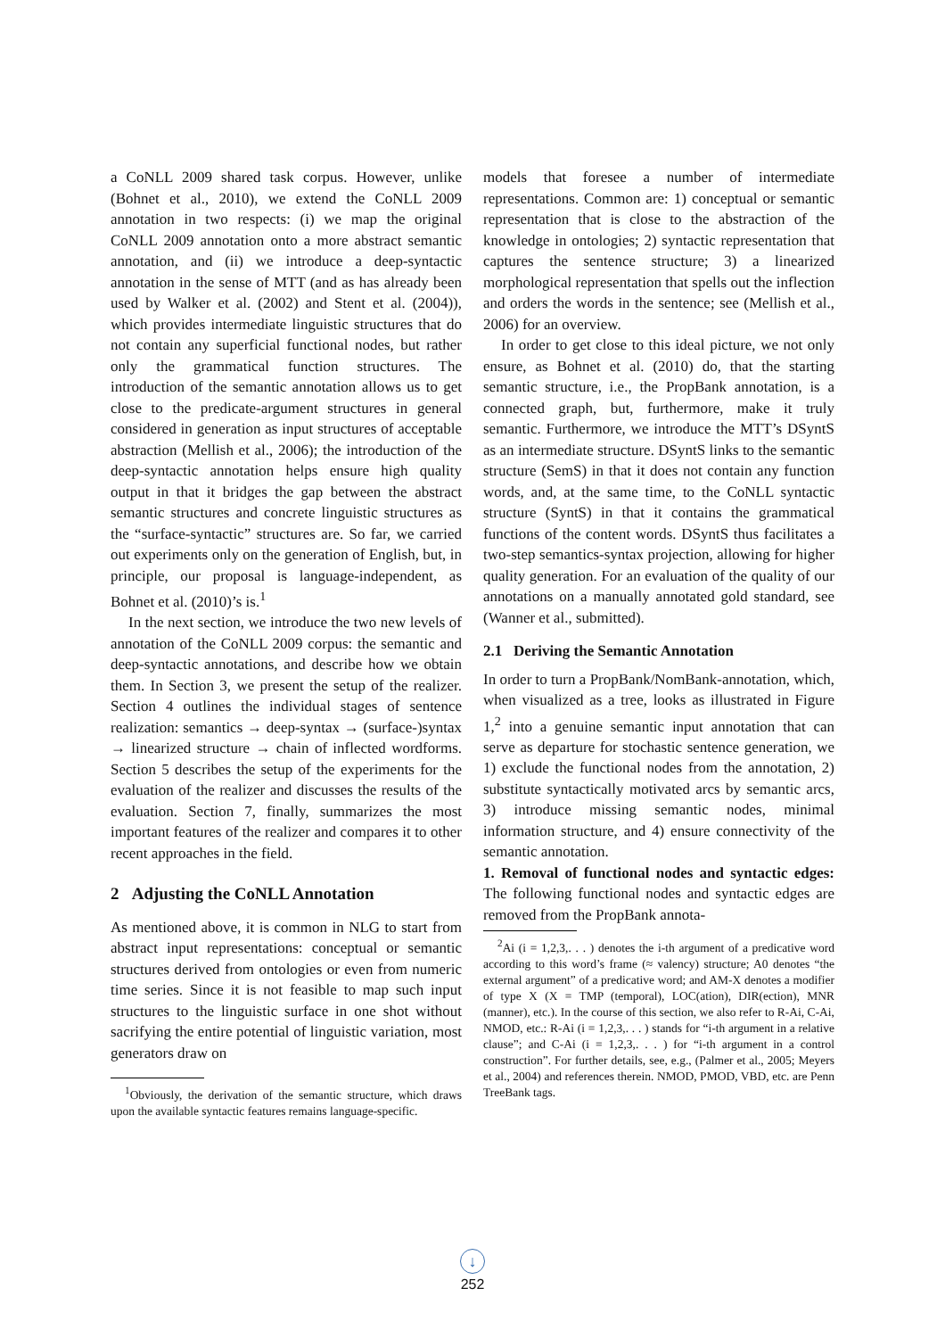a CoNLL 2009 shared task corpus. However, unlike (Bohnet et al., 2010), we extend the CoNLL 2009 annotation in two respects: (i) we map the original CoNLL 2009 annotation onto a more abstract semantic annotation, and (ii) we introduce a deep-syntactic annotation in the sense of MTT (and as has already been used by Walker et al. (2002) and Stent et al. (2004)), which provides intermediate linguistic structures that do not contain any superficial functional nodes, but rather only the grammatical function structures. The introduction of the semantic annotation allows us to get close to the predicate-argument structures in general considered in generation as input structures of acceptable abstraction (Mellish et al., 2006); the introduction of the deep-syntactic annotation helps ensure high quality output in that it bridges the gap between the abstract semantic structures and concrete linguistic structures as the “surface-syntactic” structures are. So far, we carried out experiments only on the generation of English, but, in principle, our proposal is language-independent, as Bohnet et al. (2010)’s is.<sup>1</sup>
In the next section, we introduce the two new levels of annotation of the CoNLL 2009 corpus: the semantic and deep-syntactic annotations, and describe how we obtain them. In Section 3, we present the setup of the realizer. Section 4 outlines the individual stages of sentence realization: semantics → deep-syntax → (surface-)syntax → linearized structure → chain of inflected wordforms. Section 5 describes the setup of the experiments for the evaluation of the realizer and discusses the results of the evaluation. Section 7, finally, summarizes the most important features of the realizer and compares it to other recent approaches in the field.
2 Adjusting the CoNLL Annotation
As mentioned above, it is common in NLG to start from abstract input representations: conceptual or semantic structures derived from ontologies or even from numeric time series. Since it is not feasible to map such input structures to the linguistic surface in one shot without sacrifying the entire potential of linguistic variation, most generators draw on
<sup>1</sup> Obviously, the derivation of the semantic structure, which draws upon the available syntactic features remains language-specific.
models that foresee a number of intermediate representations. Common are: 1) conceptual or semantic representation that is close to the abstraction of the knowledge in ontologies; 2) syntactic representation that captures the sentence structure; 3) a linearized morphological representation that spells out the inflection and orders the words in the sentence; see (Mellish et al., 2006) for an overview.
In order to get close to this ideal picture, we not only ensure, as Bohnet et al. (2010) do, that the starting semantic structure, i.e., the PropBank annotation, is a connected graph, but, furthermore, make it truly semantic. Furthermore, we introduce the MTT’s DSyntS as an intermediate structure. DSyntS links to the semantic structure (SemS) in that it does not contain any function words, and, at the same time, to the CoNLL syntactic structure (SyntS) in that it contains the grammatical functions of the content words. DSyntS thus facilitates a two-step semantics-syntax projection, allowing for higher quality generation. For an evaluation of the quality of our annotations on a manually annotated gold standard, see (Wanner et al., submitted).
2.1 Deriving the Semantic Annotation
In order to turn a PropBank/NomBank-annotation, which, when visualized as a tree, looks as illustrated in Figure 1,<sup>2</sup> into a genuine semantic input annotation that can serve as departure for stochastic sentence generation, we 1) exclude the functional nodes from the annotation, 2) substitute syntactically motivated arcs by semantic arcs, 3) introduce missing semantic nodes, minimal information structure, and 4) ensure connectivity of the semantic annotation.
1. Removal of functional nodes and syntactic edges: The following functional nodes and syntactic edges are removed from the PropBank annota-
<sup>2</sup> Ai (i = 1,2,3,. . . ) denotes the i-th argument of a predicative word according to this word’s frame (≈ valency) structure; A0 denotes “the external argument” of a predicative word; and AM-X denotes a modifier of type X (X = TMP (temporal), LOC(ation), DIR(ection), MNR (manner), etc.). In the course of this section, we also refer to R-Ai, C-Ai, NMOD, etc.: R-Ai (i = 1,2,3,. . . ) stands for “i-th argument in a relative clause”; and C-Ai (i = 1,2,3,. . . ) for “i-th argument in a control construction”. For further details, see, e.g., (Palmer et al., 2005; Meyers et al., 2004) and references therein. NMOD, PMOD, VBD, etc. are Penn TreeBank tags.
↓
252